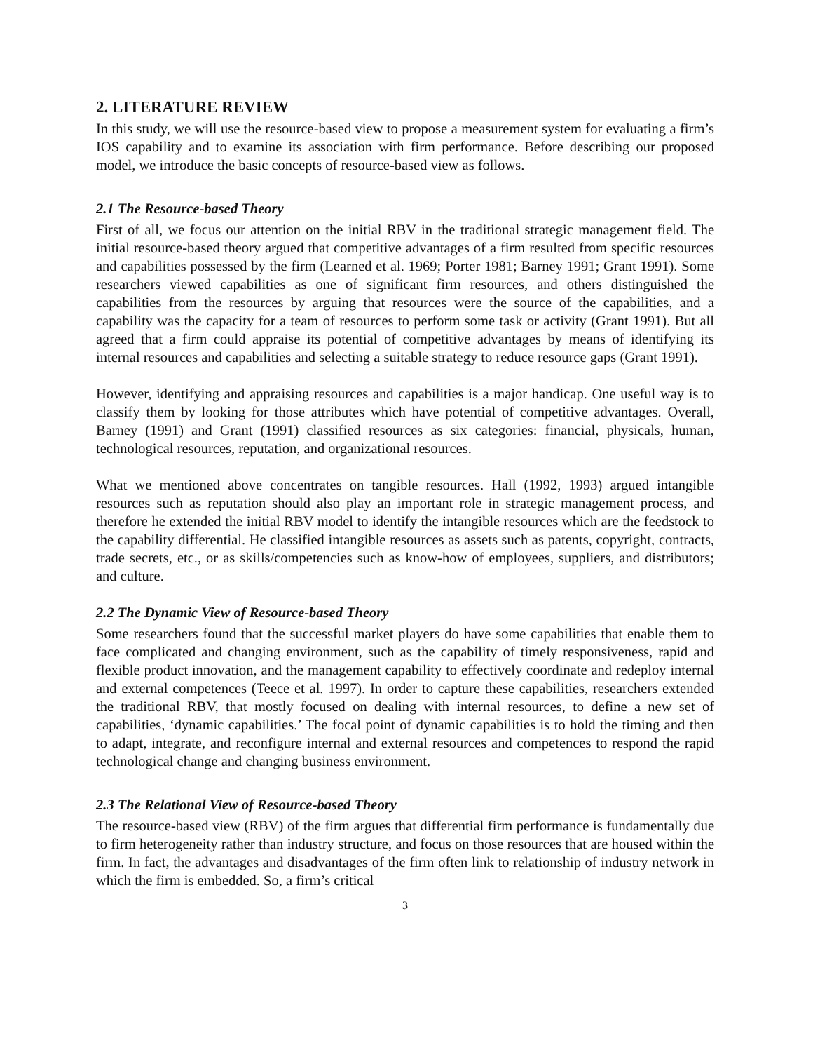2. LITERATURE REVIEW
In this study, we will use the resource-based view to propose a measurement system for evaluating a firm’s IOS capability and to examine its association with firm performance. Before describing our proposed model, we introduce the basic concepts of resource-based view as follows.
2.1 The Resource-based Theory
First of all, we focus our attention on the initial RBV in the traditional strategic management field. The initial resource-based theory argued that competitive advantages of a firm resulted from specific resources and capabilities possessed by the firm (Learned et al. 1969; Porter 1981; Barney 1991; Grant 1991). Some researchers viewed capabilities as one of significant firm resources, and others distinguished the capabilities from the resources by arguing that resources were the source of the capabilities, and a capability was the capacity for a team of resources to perform some task or activity (Grant 1991). But all agreed that a firm could appraise its potential of competitive advantages by means of identifying its internal resources and capabilities and selecting a suitable strategy to reduce resource gaps (Grant 1991).
However, identifying and appraising resources and capabilities is a major handicap. One useful way is to classify them by looking for those attributes which have potential of competitive advantages. Overall, Barney (1991) and Grant (1991) classified resources as six categories: financial, physicals, human, technological resources, reputation, and organizational resources.
What we mentioned above concentrates on tangible resources. Hall (1992, 1993) argued intangible resources such as reputation should also play an important role in strategic management process, and therefore he extended the initial RBV model to identify the intangible resources which are the feedstock to the capability differential. He classified intangible resources as assets such as patents, copyright, contracts, trade secrets, etc., or as skills/competencies such as know-how of employees, suppliers, and distributors; and culture.
2.2 The Dynamic View of Resource-based Theory
Some researchers found that the successful market players do have some capabilities that enable them to face complicated and changing environment, such as the capability of timely responsiveness, rapid and flexible product innovation, and the management capability to effectively coordinate and redeploy internal and external competences (Teece et al. 1997). In order to capture these capabilities, researchers extended the traditional RBV, that mostly focused on dealing with internal resources, to define a new set of capabilities, ‘dynamic capabilities.’ The focal point of dynamic capabilities is to hold the timing and then to adapt, integrate, and reconfigure internal and external resources and competences to respond the rapid technological change and changing business environment.
2.3 The Relational View of Resource-based Theory
The resource-based view (RBV) of the firm argues that differential firm performance is fundamentally due to firm heterogeneity rather than industry structure, and focus on those resources that are housed within the firm. In fact, the advantages and disadvantages of the firm often link to relationship of industry network in which the firm is embedded. So, a firm’s critical
3